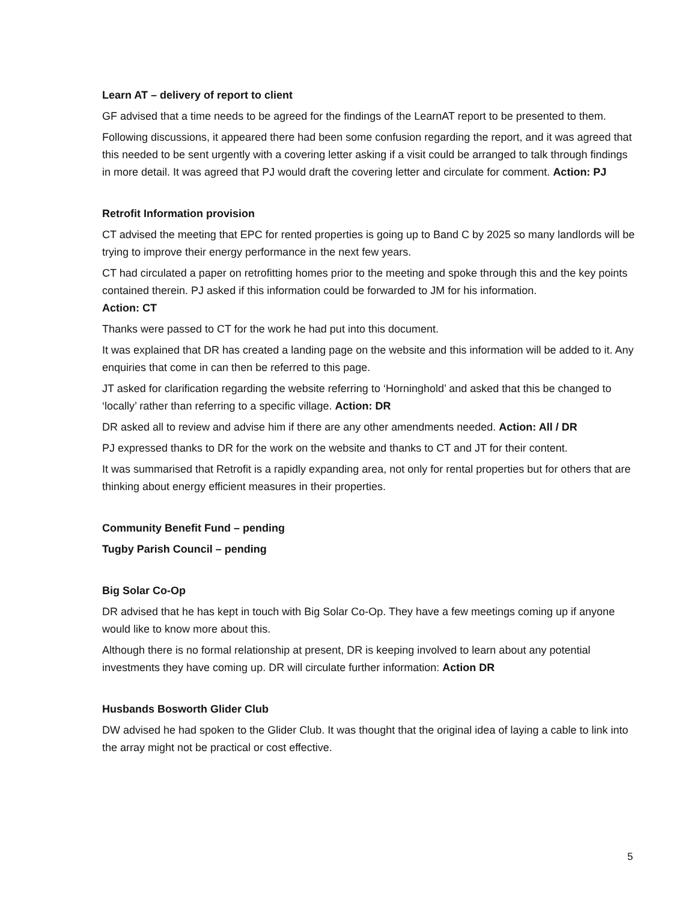Learn AT – delivery of report to client
GF advised that a time needs to be agreed for the findings of the LearnAT report to be presented to them.
Following discussions, it appeared there had been some confusion regarding the report, and it was agreed that this needed to be sent urgently with a covering letter asking if a visit could be arranged to talk through findings in more detail. It was agreed that PJ would draft the covering letter and circulate for comment. Action: PJ
Retrofit Information provision
CT advised the meeting that EPC for rented properties is going up to Band C by 2025 so many landlords will be trying to improve their energy performance in the next few years.
CT had circulated a paper on retrofitting homes prior to the meeting and spoke through this and the key points contained therein. PJ asked if this information could be forwarded to JM for his information.
Action: CT
Thanks were passed to CT for the work he had put into this document.
It was explained that DR has created a landing page on the website and this information will be added to it. Any enquiries that come in can then be referred to this page.
JT asked for clarification regarding the website referring to ‘Horninghold’ and asked that this be changed to ‘locally’ rather than referring to a specific village. Action: DR
DR asked all to review and advise him if there are any other amendments needed. Action: All / DR
PJ expressed thanks to DR for the work on the website and thanks to CT and JT for their content.
It was summarised that Retrofit is a rapidly expanding area, not only for rental properties but for others that are thinking about energy efficient measures in their properties.
Community Benefit Fund – pending
Tugby Parish Council – pending
Big Solar Co-Op
DR advised that he has kept in touch with Big Solar Co-Op. They have a few meetings coming up if anyone would like to know more about this.
Although there is no formal relationship at present, DR is keeping involved to learn about any potential investments they have coming up. DR will circulate further information: Action DR
Husbands Bosworth Glider Club
DW advised he had spoken to the Glider Club. It was thought that the original idea of laying a cable to link into the array might not be practical or cost effective.
5